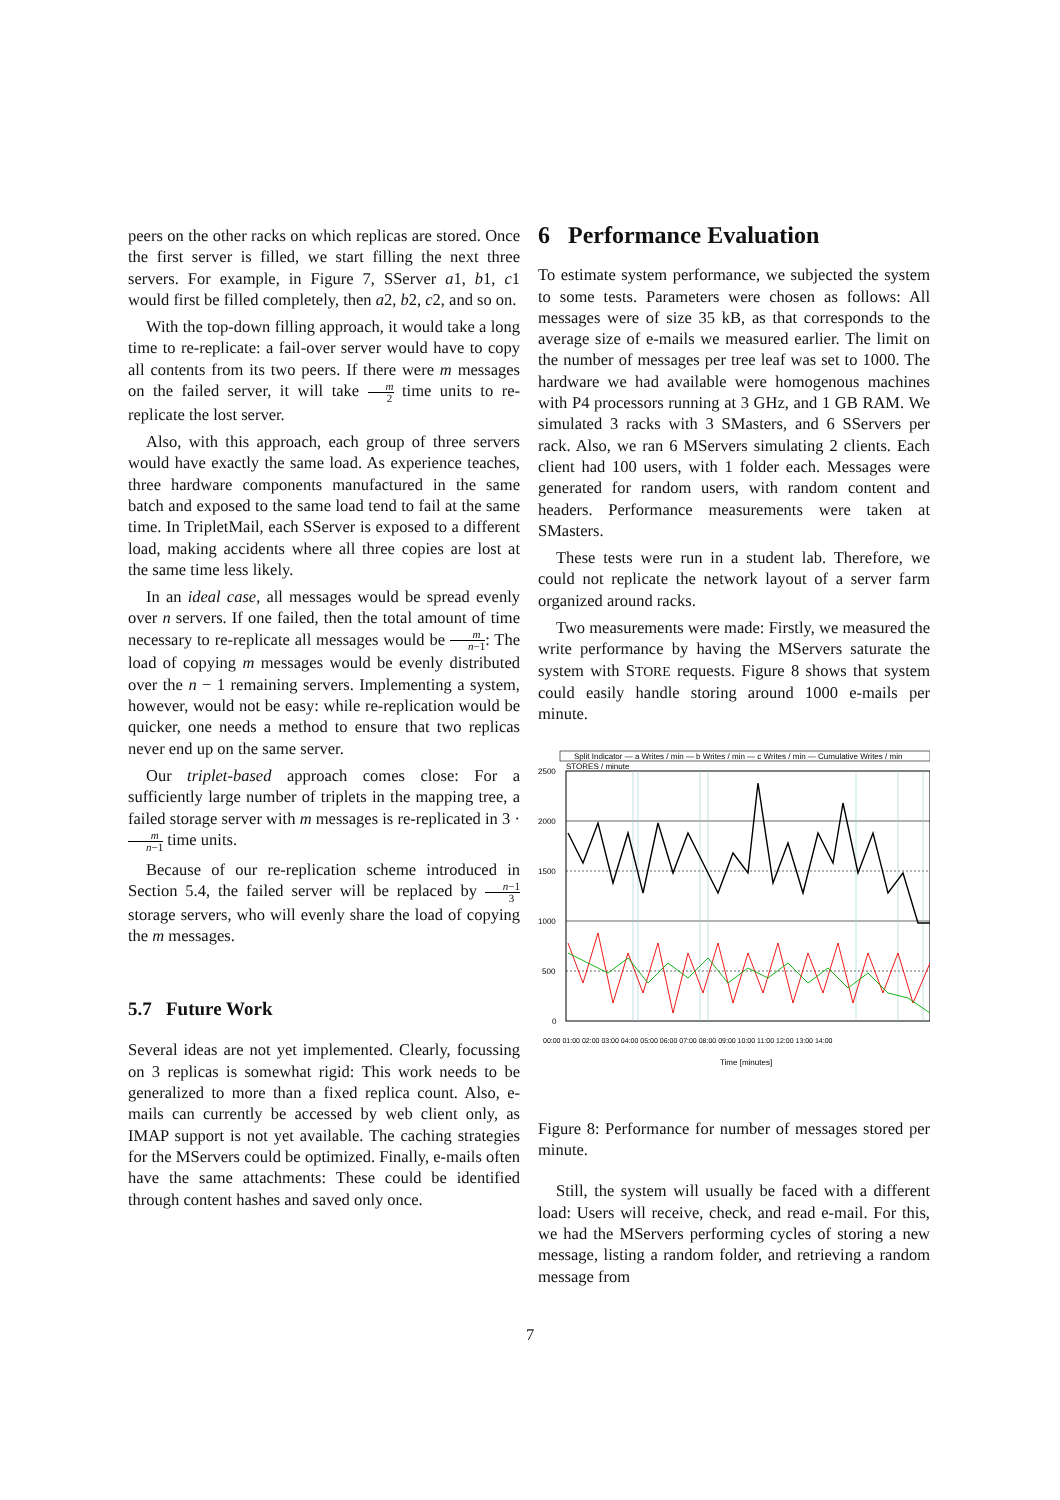peers on the other racks on which replicas are stored. Once the first server is filled, we start filling the next three servers. For example, in Figure 7, SServer a1, b1, c1 would first be filled completely, then a2, b2, c2, and so on.
With the top-down filling approach, it would take a long time to re-replicate: a fail-over server would have to copy all contents from its two peers. If there were m messages on the failed server, it will take m 2 time units to re-replicate the lost server.
Also, with this approach, each group of three servers would have exactly the same load. As experience teaches, three hardware components manufactured in the same batch and exposed to the same load tend to fail at the same time. In TripletMail, each SServer is exposed to a different load, making accidents where all three copies are lost at the same time less likely.
In an ideal case, all messages would be spread evenly over n servers. If one failed, then the total amount of time necessary to re-replicate all messages would be m n−1: The load of copying m messages would be evenly distributed over the n − 1 remaining servers. Implementing a system, however, would not be easy: while re-replication would be quicker, one needs a method to ensure that two replicas never end up on the same server.
Our triplet-based approach comes close: For a sufficiently large number of triplets in the mapping tree, a failed storage server with m messages is re-replicated in 3 · m n−1 time units.
Because of our re-replication scheme introduced in Section 5.4, the failed server will be replaced by n−1 3 storage servers, who will evenly share the load of copying the m messages.
5.7 Future Work
Several ideas are not yet implemented. Clearly, focussing on 3 replicas is somewhat rigid: This work needs to be generalized to more than a fixed replica count. Also, e-mails can currently be accessed by web client only, as IMAP support is not yet available. The caching strategies for the MServers could be optimized. Finally, e-mails often have the same attachments: These could be identified through content hashes and saved only once.
6 Performance Evaluation
To estimate system performance, we subjected the system to some tests. Parameters were chosen as follows: All messages were of size 35 kB, as that corresponds to the average size of e-mails we measured earlier. The limit on the number of messages per tree leaf was set to 1000. The hardware we had available were homogenous machines with P4 processors running at 3 GHz, and 1 GB RAM. We simulated 3 racks with 3 SMasters, and 6 SServers per rack. Also, we ran 6 MServers simulating 2 clients. Each client had 100 users, with 1 folder each. Messages were generated for random users, with random content and headers. Performance measurements were taken at SMasters.
These tests were run in a student lab. Therefore, we could not replicate the network layout of a server farm organized around racks.
Two measurements were made: Firstly, we measured the write performance by having the MServers saturate the system with STORE requests. Figure 8 shows that system could easily handle storing around 1000 e-mails per minute.
Split Indicator — a Writes / min — b Writes / min — c Writes / min — Cumulative Writes / min
STORES / minute
2500
2000
1500
1000
500
0
00:00 01:00 02:00 03:00 04:00 05:00 06:00 07:00 08:00 09:00 10:00 11:00 12:00 13:00 14:00
Time [minutes]
Figure 8: Performance for number of messages stored per minute.
Still, the system will usually be faced with a different load: Users will receive, check, and read e-mail. For this, we had the MServers performing cycles of storing a new message, listing a random folder, and retrieving a random message from
7